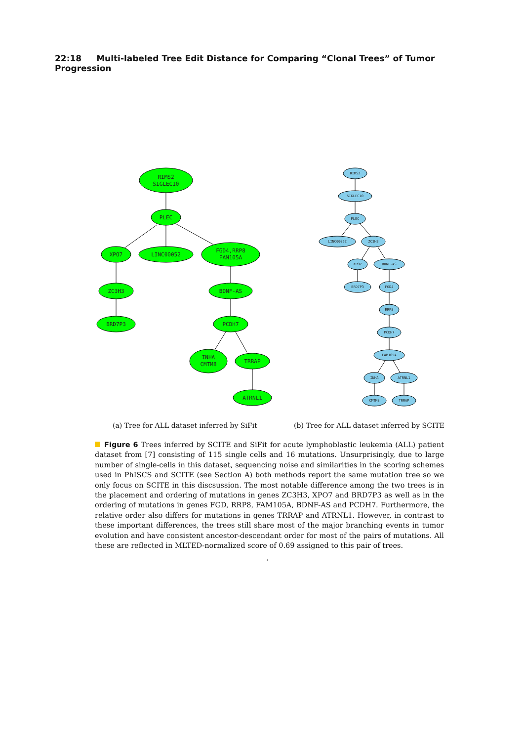22:18 Multi-labeled Tree Edit Distance for Comparing “Clonal Trees” of Tumor Progression
RIMS2
SIGLEC10
PLEC
XPO7
LINC00052
FGD4,RRP8
FAM105A
ZC3H3
BRD7P3
BDNF-AS
PCDH7
INHA
CMTM8
TRRAP
ATRNL1
RIMS2
SIGLEC10
PLEC
LINC00052
ZC3H3
XPO7
BDNF-AS
BRD7P3
FGD4
RRP8
PCDH7
FAM105A
INHA
ATRNL1
CMTM8
TRRAP
(a) Tree for ALL dataset inferred by SiFit (b) Tree for ALL dataset inferred by SCITE
Figure 6 Trees inferred by SCITE and SiFit for acute lymphoblastic leukemia (ALL) patient dataset from [7] consisting of 115 single cells and 16 mutations. Unsurprisingly, due to large number of single-cells in this dataset, sequencing noise and similarities in the scoring schemes used in PhISCS and SCITE (see Section A) both methods report the same mutation tree so we only focus on SCITE in this discsussion. The most notable difference among the two trees is in the placement and ordering of mutations in genes ZC3H3, XPO7 and BRD7P3 as well as in the ordering of mutations in genes FGD, RRP8, FAM105A, BDNF-AS and PCDH7. Furthermore, the relative order also differs for mutations in genes TRRAP and ATRNL1. However, in contrast to these important differences, the trees still share most of the major branching events in tumor evolution and have consistent ancestor-descendant order for most of the pairs of mutations. All these are reflected in MLTED-normalized score of 0.69 assigned to this pair of trees.
,